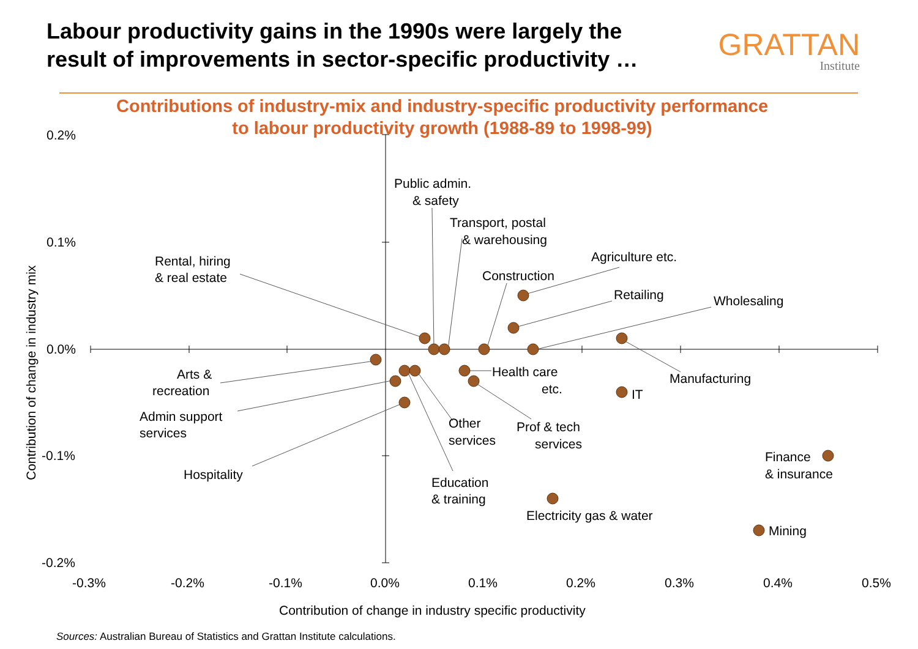Labour productivity gains in the 1990s were largely the
result of improvements in sector-specific productivity …
GRATTAN
Institute
Contributions of industry-mix and industry-specific productivity performance
to labour productivity growth (1988-89 to 1998-99)
0.2%
0.1%
0.0%
-0.1%
-0.2%
-0.3%
-0.2%
-0.1%
0.0%
0.1%
0.2%
0.3%
0.4%
0.5%
Contribution of change in industry specific productivity
Contribution of change in industry mix
Public admin.
& safety
Transport, postal
& warehousing
Rental, hiring
& real estate
Agriculture etc.
Construction
Retailing
Wholesaling
Manufacturing
Arts &
recreation
Health care
etc.
IT
Admin support
services
Other
services
Prof & tech
services
Finance
& insurance
Hospitality
Education
& training
Electricity gas & water
Mining
Sources: Australian Bureau of Statistics and Grattan Institute calculations.